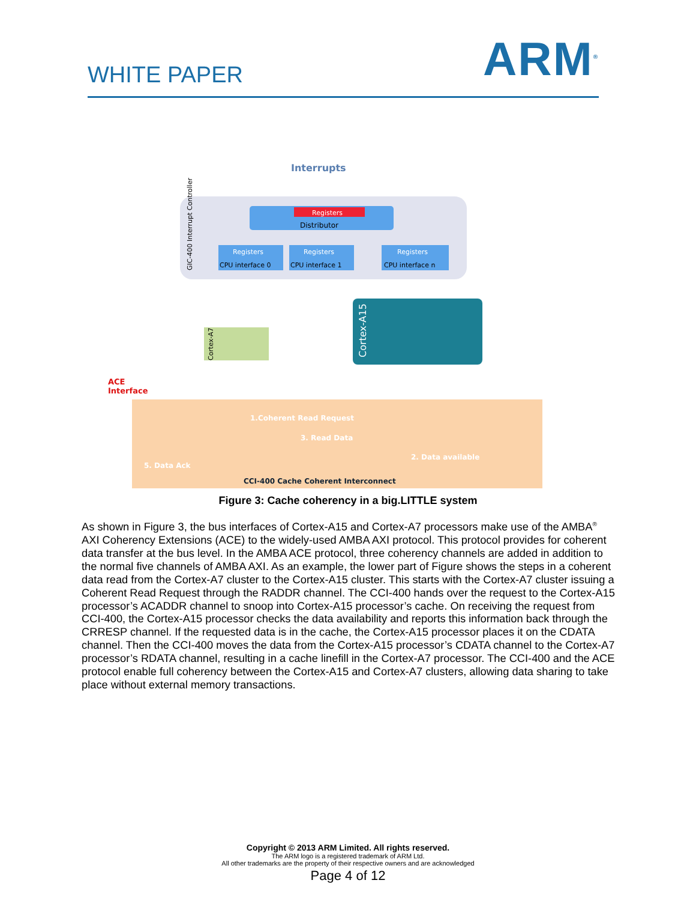WHITE PAPER
ARM<sup>®</sup>
Interrupts
Registers
Distributor
CPU interface 0
Registers
CPU interface 1
Registers
CPU interface n
Registers
GIC-400 Interrupt Controller
Cortex-A7
Cortex-A15
ACE
Interface
1.Coherent Read Request
3. Read Data
2. Data available
5. Data Ack
CCI-400 Cache Coherent Interconnect
Figure 3: Cache coherency in a big.LITTLE system
As shown in Figure 3, the bus interfaces of Cortex-A15 and Cortex-A7 processors make use of the AMBA<sup>®</sup> AXI Coherency Extensions (ACE) to the widely-used AMBA AXI protocol. This protocol provides for coherent data transfer at the bus level. In the AMBA ACE protocol, three coherency channels are added in addition to the normal five channels of AMBA AXI. As an example, the lower part of Figure shows the steps in a coherent data read from the Cortex-A7 cluster to the Cortex-A15 cluster. This starts with the Cortex-A7 cluster issuing a Coherent Read Request through the RADDR channel. The CCI-400 hands over the request to the Cortex-A15 processor’s ACADDR channel to snoop into Cortex-A15 processor’s cache. On receiving the request from CCI-400, the Cortex-A15 processor checks the data availability and reports this information back through the CRRESP channel. If the requested data is in the cache, the Cortex-A15 processor places it on the CDATA channel. Then the CCI-400 moves the data from the Cortex-A15 processor’s CDATA channel to the Cortex-A7 processor’s RDATA channel, resulting in a cache linefill in the Cortex-A7 processor. The CCI-400 and the ACE protocol enable full coherency between the Cortex-A15 and Cortex-A7 clusters, allowing data sharing to take place without external memory transactions.
Copyright © 2013 ARM Limited. All rights reserved.
The ARM logo is a registered trademark of ARM Ltd.
All other trademarks are the property of their respective owners and are acknowledged
Page 4 of 12